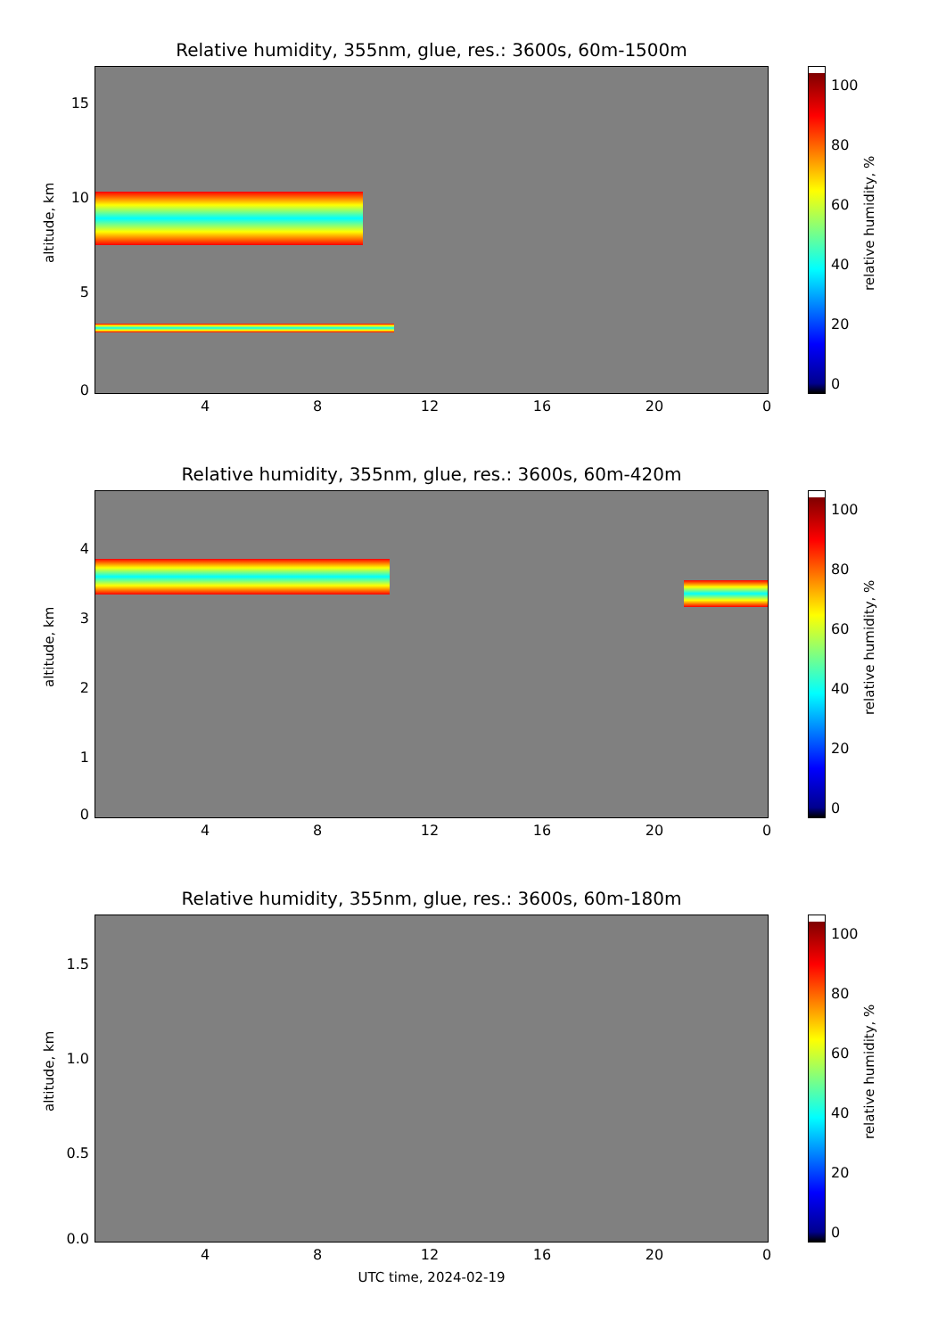Relative humidity, 355nm, glue, res.: 3600s, 60m-1500m
altitude, km
15
10
5
0
4 8 12 16 20 0
100
80
60
40
20
0
relative humidity, %
Relative humidity, 355nm, glue, res.: 3600s, 60m-420m
altitude, km
4
3
2
1
0
4 8 12 16 20 0
100
80
60
40
20
0
relative humidity, %
Relative humidity, 355nm, glue, res.: 3600s, 60m-180m
altitude, km
1.5
1.0
0.5
0.0
4 8 12 16 20 0
UTC time, 2024-02-19
100
80
60
40
20
0
relative humidity, %